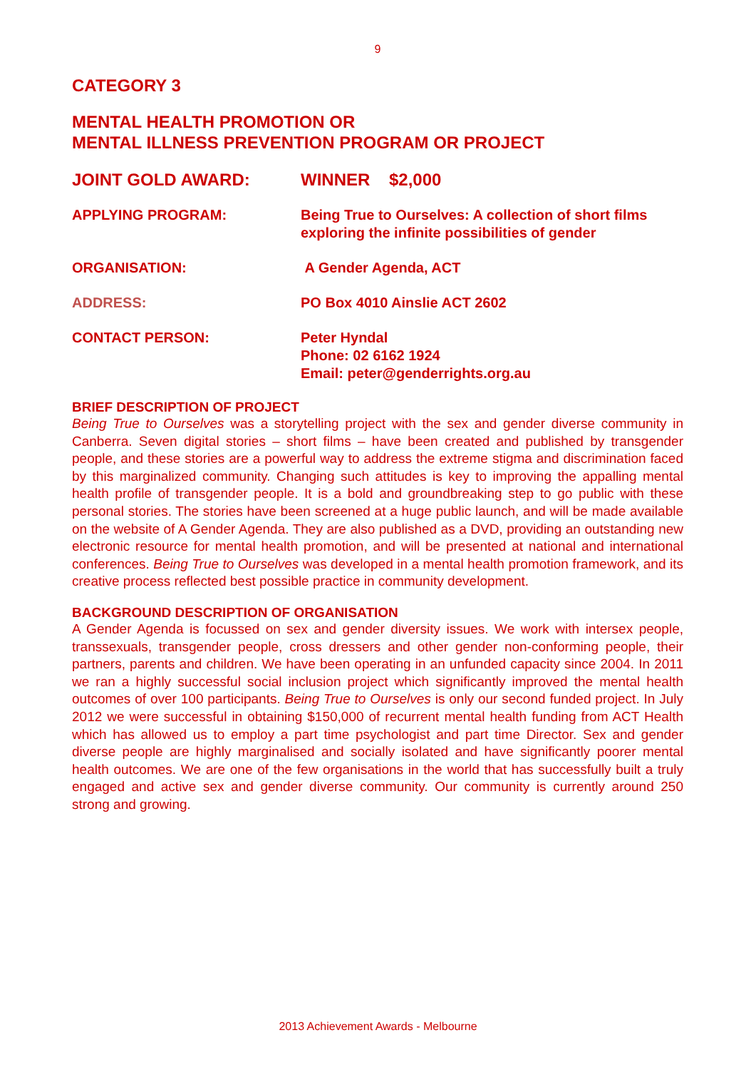9
CATEGORY 3
MENTAL HEALTH PROMOTION OR
MENTAL ILLNESS PREVENTION PROGRAM OR PROJECT
JOINT GOLD AWARD: WINNER $2,000
APPLYING PROGRAM: Being True to Ourselves: A collection of short films exploring the infinite possibilities of gender
ORGANISATION: A Gender Agenda, ACT
ADDRESS: PO Box 4010 Ainslie ACT 2602
CONTACT PERSON: Peter Hyndal
Phone: 02 6162 1924
Email: peter@genderrights.org.au
BRIEF DESCRIPTION OF PROJECT
Being True to Ourselves was a storytelling project with the sex and gender diverse community in Canberra. Seven digital stories – short films – have been created and published by transgender people, and these stories are a powerful way to address the extreme stigma and discrimination faced by this marginalized community. Changing such attitudes is key to improving the appalling mental health profile of transgender people. It is a bold and groundbreaking step to go public with these personal stories. The stories have been screened at a huge public launch, and will be made available on the website of A Gender Agenda. They are also published as a DVD, providing an outstanding new electronic resource for mental health promotion, and will be presented at national and international conferences. Being True to Ourselves was developed in a mental health promotion framework, and its creative process reflected best possible practice in community development.
BACKGROUND DESCRIPTION OF ORGANISATION
A Gender Agenda is focussed on sex and gender diversity issues. We work with intersex people, transsexuals, transgender people, cross dressers and other gender non-conforming people, their partners, parents and children. We have been operating in an unfunded capacity since 2004. In 2011 we ran a highly successful social inclusion project which significantly improved the mental health outcomes of over 100 participants. Being True to Ourselves is only our second funded project. In July 2012 we were successful in obtaining $150,000 of recurrent mental health funding from ACT Health which has allowed us to employ a part time psychologist and part time Director. Sex and gender diverse people are highly marginalised and socially isolated and have significantly poorer mental health outcomes. We are one of the few organisations in the world that has successfully built a truly engaged and active sex and gender diverse community. Our community is currently around 250 strong and growing.
2013 Achievement Awards - Melbourne